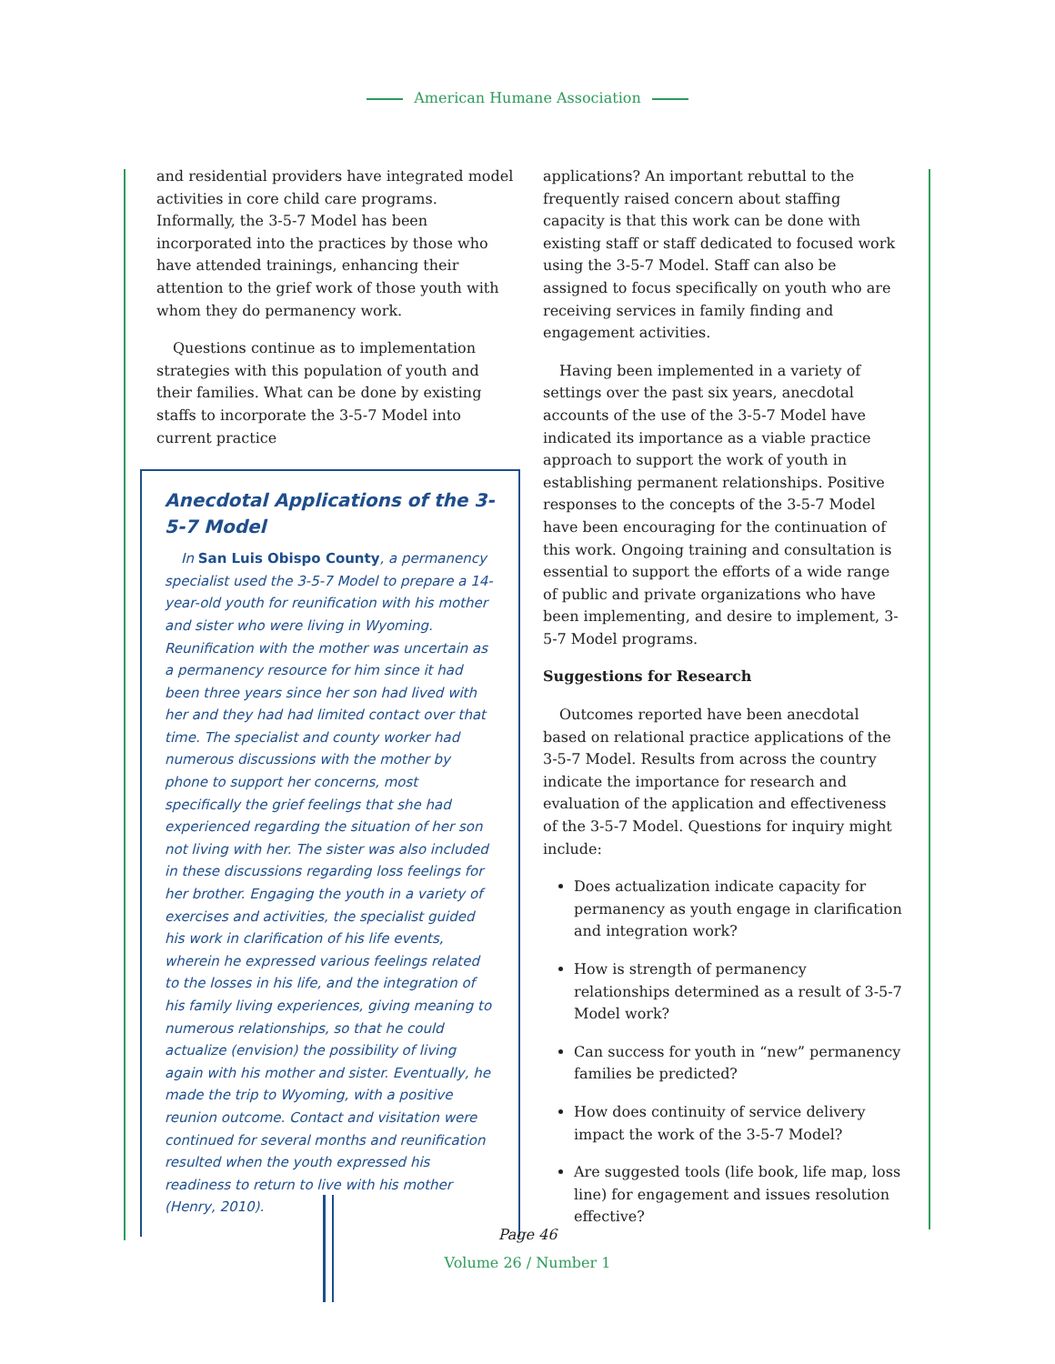American Humane Association
and residential providers have integrated model activities in core child care programs. Informally, the 3-5-7 Model has been incorporated into the practices by those who have attended trainings, enhancing their attention to the grief work of those youth with whom they do permanency work.
Questions continue as to implementation strategies with this population of youth and their families. What can be done by existing staffs to incorporate the 3-5-7 Model into current practice
Anecdotal Applications of the 3-5-7 Model
In San Luis Obispo County, a permanency specialist used the 3-5-7 Model to prepare a 14-year-old youth for reunification with his mother and sister who were living in Wyoming. Reunification with the mother was uncertain as a permanency resource for him since it had been three years since her son had lived with her and they had had limited contact over that time. The specialist and county worker had numerous discussions with the mother by phone to support her concerns, most specifically the grief feelings that she had experienced regarding the situation of her son not living with her. The sister was also included in these discussions regarding loss feelings for her brother. Engaging the youth in a variety of exercises and activities, the specialist guided his work in clarification of his life events, wherein he expressed various feelings related to the losses in his life, and the integration of his family living experiences, giving meaning to numerous relationships, so that he could actualize (envision) the possibility of living again with his mother and sister. Eventually, he made the trip to Wyoming, with a positive reunion outcome. Contact and visitation were continued for several months and reunification resulted when the youth expressed his readiness to return to live with his mother (Henry, 2010).
applications? An important rebuttal to the frequently raised concern about staffing capacity is that this work can be done with existing staff or staff dedicated to focused work using the 3-5-7 Model. Staff can also be assigned to focus specifically on youth who are receiving services in family finding and engagement activities.
Having been implemented in a variety of settings over the past six years, anecdotal accounts of the use of the 3-5-7 Model have indicated its importance as a viable practice approach to support the work of youth in establishing permanent relationships. Positive responses to the concepts of the 3-5-7 Model have been encouraging for the continuation of this work. Ongoing training and consultation is essential to support the efforts of a wide range of public and private organizations who have been implementing, and desire to implement, 3-5-7 Model programs.
Suggestions for Research
Outcomes reported have been anecdotal based on relational practice applications of the 3-5-7 Model. Results from across the country indicate the importance for research and evaluation of the application and effectiveness of the 3-5-7 Model. Questions for inquiry might include:
Does actualization indicate capacity for permanency as youth engage in clarification and integration work?
How is strength of permanency relationships determined as a result of 3-5-7 Model work?
Can success for youth in “new” permanency families be predicted?
How does continuity of service delivery impact the work of the 3-5-7 Model?
Are suggested tools (life book, life map, loss line) for engagement and issues resolution effective?
Page 46
Volume 26 / Number 1